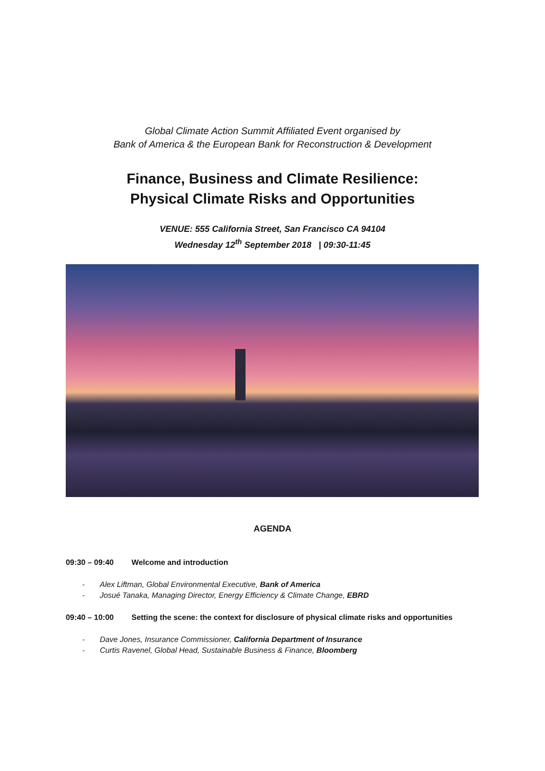Global Climate Action Summit Affiliated Event organised by
Bank of America & the European Bank for Reconstruction & Development
Finance, Business and Climate Resilience:
Physical Climate Risks and Opportunities
VENUE: 555 California Street, San Francisco CA 94104
Wednesday 12<sup>th</sup> September 2018 | 09:30-11:45
AGENDA
09:30 – 09:40 Welcome and introduction
- Alex Liftman, Global Environmental Executive, Bank of America
- Josué Tanaka, Managing Director, Energy Efficiency & Climate Change, EBRD
09:40 – 10:00 Setting the scene: the context for disclosure of physical climate risks and opportunities
- Dave Jones, Insurance Commissioner, California Department of Insurance
- Curtis Ravenel, Global Head, Sustainable Business & Finance, Bloomberg